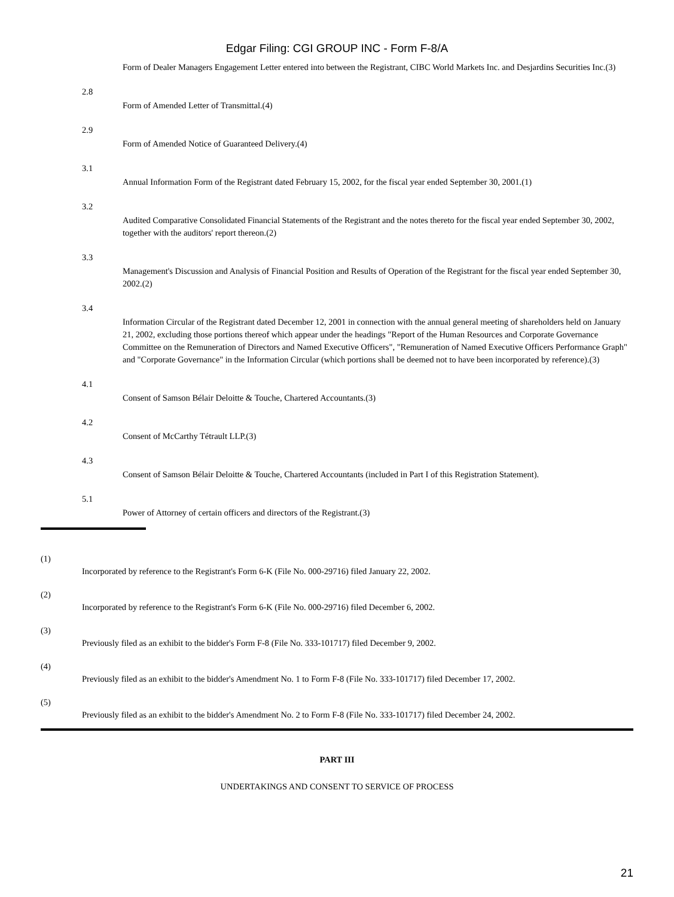Edgar Filing: CGI GROUP INC - Form F-8/A
Form of Dealer Managers Engagement Letter entered into between the Registrant, CIBC World Markets Inc. and Desjardins Securities Inc.(3)
2.8
Form of Amended Letter of Transmittal.(4)
2.9
Form of Amended Notice of Guaranteed Delivery.(4)
3.1
Annual Information Form of the Registrant dated February 15, 2002, for the fiscal year ended September 30, 2001.(1)
3.2
Audited Comparative Consolidated Financial Statements of the Registrant and the notes thereto for the fiscal year ended September 30, 2002, together with the auditors' report thereon.(2)
3.3
Management's Discussion and Analysis of Financial Position and Results of Operation of the Registrant for the fiscal year ended September 30, 2002.(2)
3.4
Information Circular of the Registrant dated December 12, 2001 in connection with the annual general meeting of shareholders held on January 21, 2002, excluding those portions thereof which appear under the headings "Report of the Human Resources and Corporate Governance Committee on the Remuneration of Directors and Named Executive Officers", "Remuneration of Named Executive Officers Performance Graph" and "Corporate Governance" in the Information Circular (which portions shall be deemed not to have been incorporated by reference).(3)
4.1
Consent of Samson Bélair Deloitte & Touche, Chartered Accountants.(3)
4.2
Consent of McCarthy Tétrault LLP.(3)
4.3
Consent of Samson Bélair Deloitte & Touche, Chartered Accountants (included in Part I of this Registration Statement).
5.1
Power of Attorney of certain officers and directors of the Registrant.(3)
(1)
Incorporated by reference to the Registrant's Form 6-K (File No. 000-29716) filed January 22, 2002.
(2)
Incorporated by reference to the Registrant's Form 6-K (File No. 000-29716) filed December 6, 2002.
(3)
Previously filed as an exhibit to the bidder's Form F-8 (File No. 333-101717) filed December 9, 2002.
(4)
Previously filed as an exhibit to the bidder's Amendment No. 1 to Form F-8 (File No. 333-101717) filed December 17, 2002.
(5)
Previously filed as an exhibit to the bidder's Amendment No. 2 to Form F-8 (File No. 333-101717) filed December 24, 2002.
PART III
UNDERTAKINGS AND CONSENT TO SERVICE OF PROCESS
21